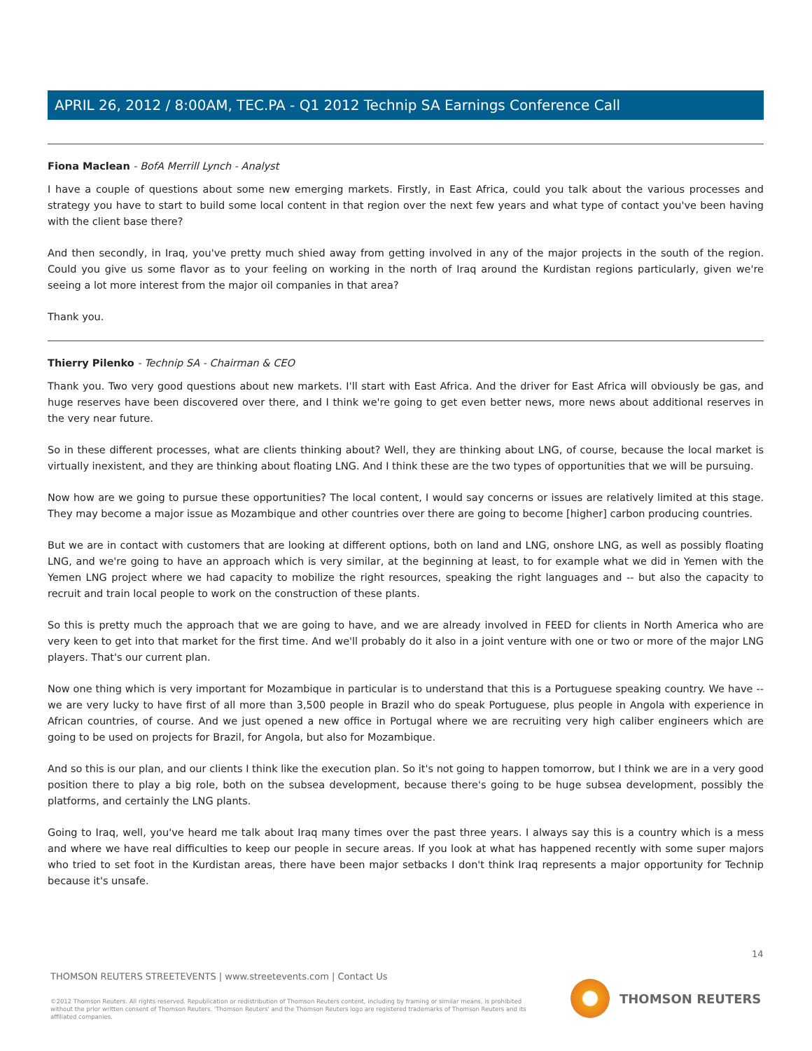APRIL 26, 2012 / 8:00AM, TEC.PA - Q1 2012 Technip SA Earnings Conference Call
Fiona Maclean - BofA Merrill Lynch - Analyst
I have a couple of questions about some new emerging markets. Firstly, in East Africa, could you talk about the various processes and strategy you have to start to build some local content in that region over the next few years and what type of contact you've been having with the client base there?
And then secondly, in Iraq, you've pretty much shied away from getting involved in any of the major projects in the south of the region. Could you give us some flavor as to your feeling on working in the north of Iraq around the Kurdistan regions particularly, given we're seeing a lot more interest from the major oil companies in that area?
Thank you.
Thierry Pilenko - Technip SA - Chairman & CEO
Thank you. Two very good questions about new markets. I'll start with East Africa. And the driver for East Africa will obviously be gas, and huge reserves have been discovered over there, and I think we're going to get even better news, more news about additional reserves in the very near future.
So in these different processes, what are clients thinking about? Well, they are thinking about LNG, of course, because the local market is virtually inexistent, and they are thinking about floating LNG. And I think these are the two types of opportunities that we will be pursuing.
Now how are we going to pursue these opportunities? The local content, I would say concerns or issues are relatively limited at this stage. They may become a major issue as Mozambique and other countries over there are going to become [higher] carbon producing countries.
But we are in contact with customers that are looking at different options, both on land and LNG, onshore LNG, as well as possibly floating LNG, and we're going to have an approach which is very similar, at the beginning at least, to for example what we did in Yemen with the Yemen LNG project where we had capacity to mobilize the right resources, speaking the right languages and -- but also the capacity to recruit and train local people to work on the construction of these plants.
So this is pretty much the approach that we are going to have, and we are already involved in FEED for clients in North America who are very keen to get into that market for the first time. And we'll probably do it also in a joint venture with one or two or more of the major LNG players. That's our current plan.
Now one thing which is very important for Mozambique in particular is to understand that this is a Portuguese speaking country. We have -- we are very lucky to have first of all more than 3,500 people in Brazil who do speak Portuguese, plus people in Angola with experience in African countries, of course. And we just opened a new office in Portugal where we are recruiting very high caliber engineers which are going to be used on projects for Brazil, for Angola, but also for Mozambique.
And so this is our plan, and our clients I think like the execution plan. So it's not going to happen tomorrow, but I think we are in a very good position there to play a big role, both on the subsea development, because there's going to be huge subsea development, possibly the platforms, and certainly the LNG plants.
Going to Iraq, well, you've heard me talk about Iraq many times over the past three years. I always say this is a country which is a mess and where we have real difficulties to keep our people in secure areas. If you look at what has happened recently with some super majors who tried to set foot in the Kurdistan areas, there have been major setbacks I don't think Iraq represents a major opportunity for Technip because it's unsafe.
14
THOMSON REUTERS STREETEVENTS | www.streetevents.com | Contact Us
©2012 Thomson Reuters. All rights reserved. Republication or redistribution of Thomson Reuters content, including by framing or similar means, is prohibited without the prior written consent of Thomson Reuters. 'Thomson Reuters' and the Thomson Reuters logo are registered trademarks of Thomson Reuters and its affiliated companies.
THOMSON REUTERS